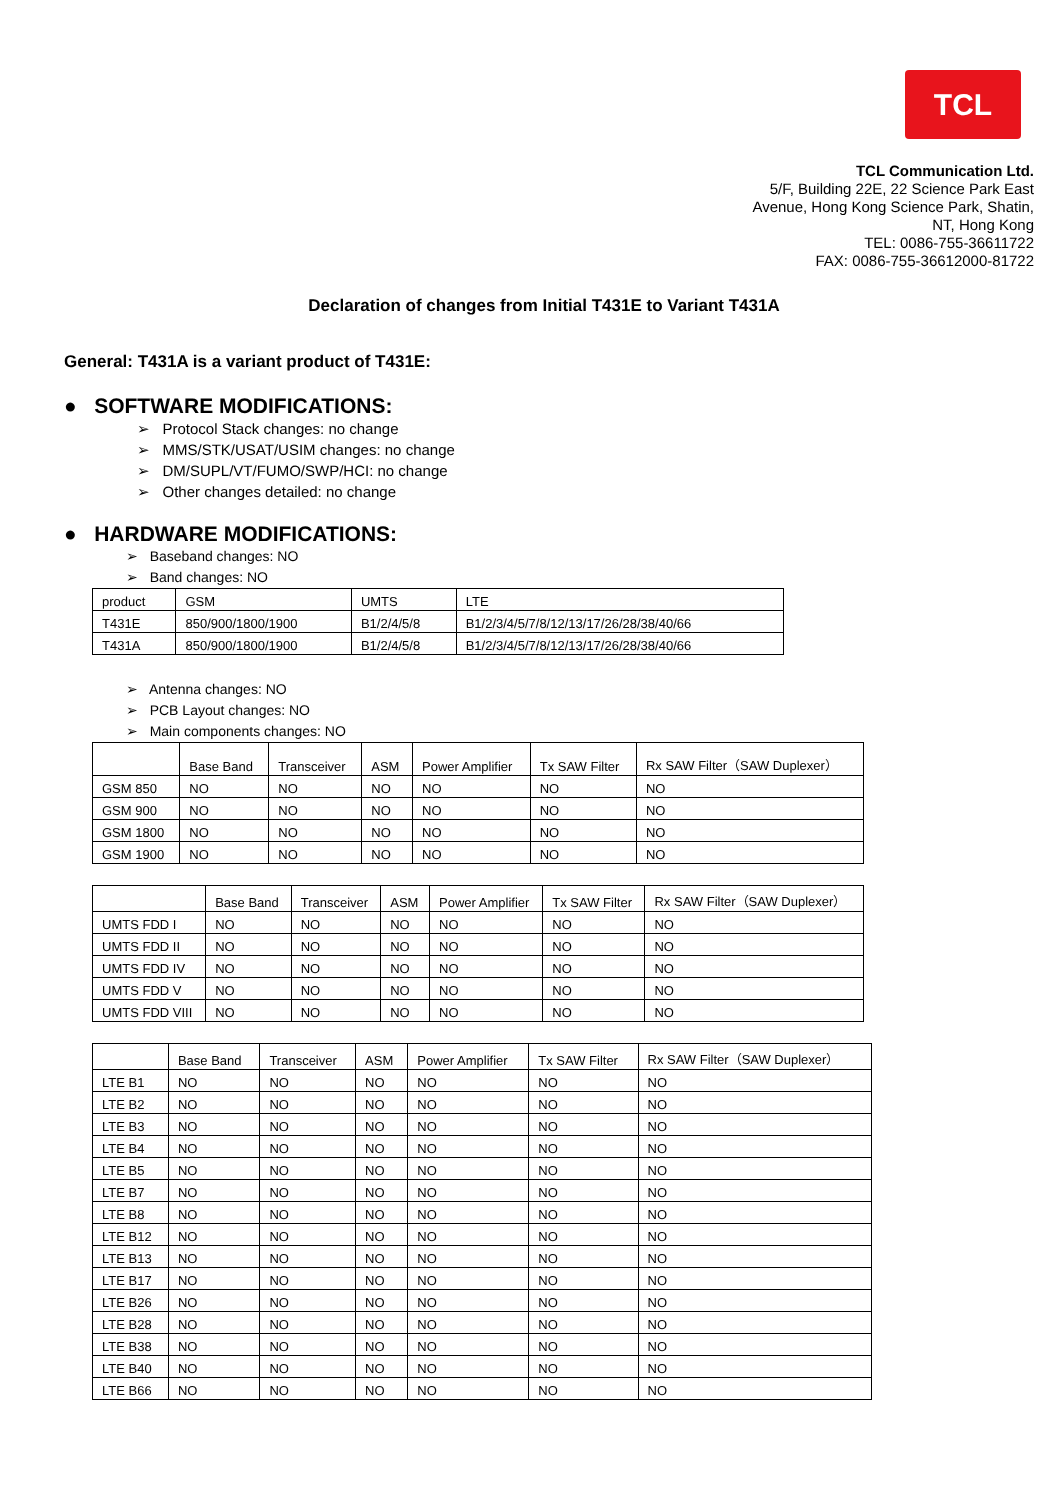TCL
TCL Communication Ltd.
5/F, Building 22E, 22 Science Park East
Avenue, Hong Kong Science Park, Shatin,
NT, Hong Kong
TEL: 0086-755-36611722
FAX: 0086-755-36612000-81722
Declaration of changes from Initial T431E to Variant T431A
General: T431A is a variant product of T431E:
● SOFTWARE MODIFICATIONS:
➢ Protocol Stack changes: no change
➢ MMS/STK/USAT/USIM changes: no change
➢ DM/SUPL/VT/FUMO/SWP/HCI: no change
➢ Other changes detailed: no change
● HARDWARE MODIFICATIONS:
➢ Baseband changes: NO
➢ Band changes: NO
| product | GSM | UMTS | LTE |
| T431E | 850/900/1800/1900 | B1/2/4/5/8 | B1/2/3/4/5/7/8/12/13/17/26/28/38/40/66 |
| T431A | 850/900/1800/1900 | B1/2/4/5/8 | B1/2/3/4/5/7/8/12/13/17/26/28/38/40/66 |
➢ Antenna changes: NO
➢ PCB Layout changes: NO
➢ Main components changes: NO
| | Base Band | Transceiver | ASM | Power Amplifier | Tx SAW Filter | Rx SAW Filter（SAW Duplexer） |
| GSM 850 | NO | NO | NO | NO | NO | NO |
| GSM 900 | NO | NO | NO | NO | NO | NO |
| GSM 1800 | NO | NO | NO | NO | NO | NO |
| GSM 1900 | NO | NO | NO | NO | NO | NO |
| | Base Band | Transceiver | ASM | Power Amplifier | Tx SAW Filter | Rx SAW Filter（SAW Duplexer） |
| UMTS FDD I | NO | NO | NO | NO | NO | NO |
| UMTS FDD II | NO | NO | NO | NO | NO | NO |
| UMTS FDD IV | NO | NO | NO | NO | NO | NO |
| UMTS FDD V | NO | NO | NO | NO | NO | NO |
| UMTS FDD VIII | NO | NO | NO | NO | NO | NO |
| | Base Band | Transceiver | ASM | Power Amplifier | Tx SAW Filter | Rx SAW Filter（SAW Duplexer） |
| LTE B1 | NO | NO | NO | NO | NO | NO |
| LTE B2 | NO | NO | NO | NO | NO | NO |
| LTE B3 | NO | NO | NO | NO | NO | NO |
| LTE B4 | NO | NO | NO | NO | NO | NO |
| LTE B5 | NO | NO | NO | NO | NO | NO |
| LTE B7 | NO | NO | NO | NO | NO | NO |
| LTE B8 | NO | NO | NO | NO | NO | NO |
| LTE B12 | NO | NO | NO | NO | NO | NO |
| LTE B13 | NO | NO | NO | NO | NO | NO |
| LTE B17 | NO | NO | NO | NO | NO | NO |
| LTE B26 | NO | NO | NO | NO | NO | NO |
| LTE B28 | NO | NO | NO | NO | NO | NO |
| LTE B38 | NO | NO | NO | NO | NO | NO |
| LTE B40 | NO | NO | NO | NO | NO | NO |
| LTE B66 | NO | NO | NO | NO | NO | NO |